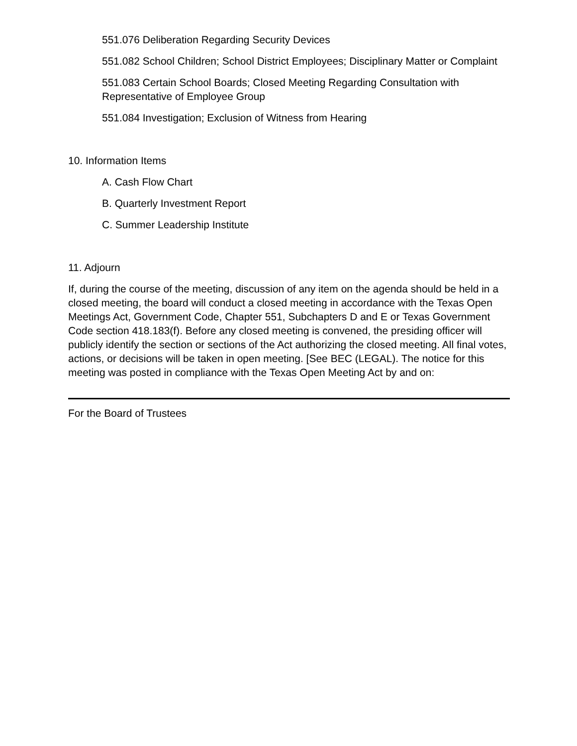551.076 Deliberation Regarding Security Devices
551.082 School Children; School District Employees; Disciplinary Matter or Complaint
551.083 Certain School Boards; Closed Meeting Regarding Consultation with Representative of Employee Group
551.084 Investigation; Exclusion of Witness from Hearing
10. Information Items
A. Cash Flow Chart
B. Quarterly Investment Report
C. Summer Leadership Institute
11. Adjourn
If, during the course of the meeting, discussion of any item on the agenda should be held in a closed meeting, the board will conduct a closed meeting in accordance with the Texas Open Meetings Act, Government Code, Chapter 551, Subchapters D and E or Texas Government Code section 418.183(f). Before any closed meeting is convened, the presiding officer will publicly identify the section or sections of the Act authorizing the closed meeting. All final votes, actions, or decisions will be taken in open meeting. [See BEC (LEGAL). The notice for this meeting was posted in compliance with the Texas Open Meeting Act by and on:
For the Board of Trustees